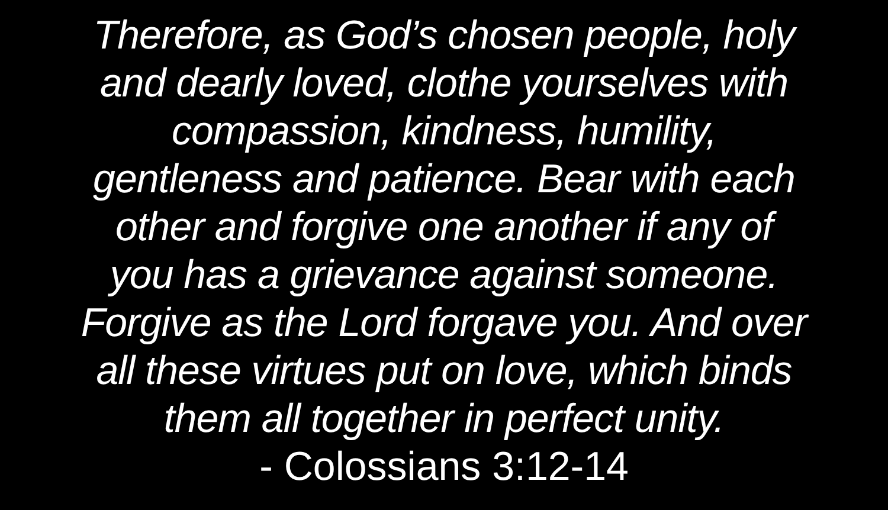Therefore, as God’s chosen people, holy
and dearly loved, clothe yourselves with
compassion, kindness, humility,
gentleness and patience. Bear with each
other and forgive one another if any of
you has a grievance against someone.
Forgive as the Lord forgave you. And over
all these virtues put on love, which binds
them all together in perfect unity.
- Colossians 3:12-14